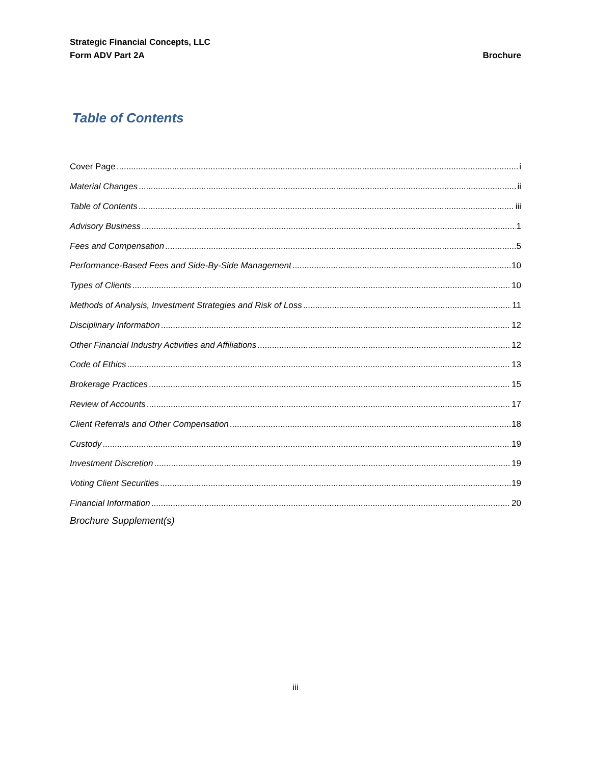Strategic Financial Concepts, LLC
Form ADV Part 2A
Brochure
Table of Contents
Cover Page i
Material Changes ii
Table of Contents iii
Advisory Business 1
Fees and Compensation 5
Performance-Based Fees and Side-By-Side Management 10
Types of Clients 10
Methods of Analysis, Investment Strategies and Risk of Loss 11
Disciplinary Information 12
Other Financial Industry Activities and Affiliations 12
Code of Ethics 13
Brokerage Practices 15
Review of Accounts 17
Client Referrals and Other Compensation 18
Custody 19
Investment Discretion 19
Voting Client Securities 19
Financial Information 20
Brochure Supplement(s)
iii